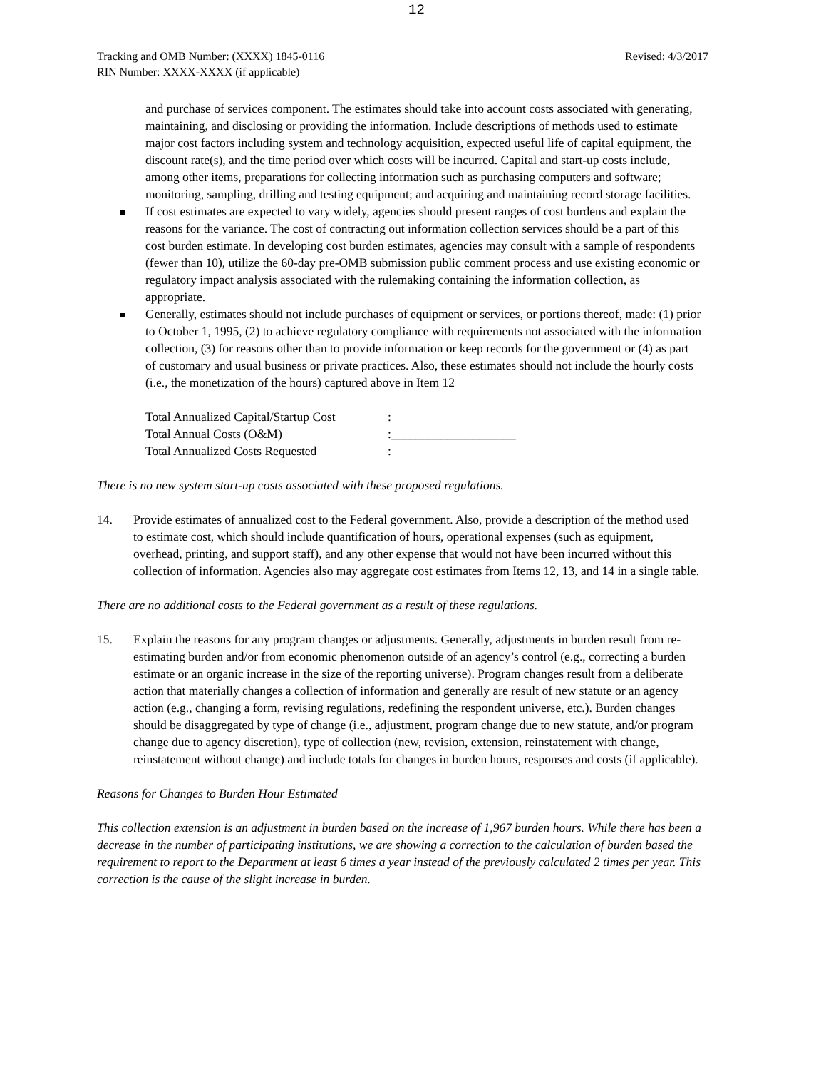12
Tracking and OMB Number: (XXXX) 1845-0116
RIN Number: XXXX-XXXX (if applicable)
Revised: 4/3/2017
and purchase of services component. The estimates should take into account costs associated with generating, maintaining, and disclosing or providing the information. Include descriptions of methods used to estimate major cost factors including system and technology acquisition, expected useful life of capital equipment, the discount rate(s), and the time period over which costs will be incurred. Capital and start-up costs include, among other items, preparations for collecting information such as purchasing computers and software; monitoring, sampling, drilling and testing equipment; and acquiring and maintaining record storage facilities.
If cost estimates are expected to vary widely, agencies should present ranges of cost burdens and explain the reasons for the variance. The cost of contracting out information collection services should be a part of this cost burden estimate. In developing cost burden estimates, agencies may consult with a sample of respondents (fewer than 10), utilize the 60-day pre-OMB submission public comment process and use existing economic or regulatory impact analysis associated with the rulemaking containing the information collection, as appropriate.
Generally, estimates should not include purchases of equipment or services, or portions thereof, made: (1) prior to October 1, 1995, (2) to achieve regulatory compliance with requirements not associated with the information collection, (3) for reasons other than to provide information or keep records for the government or (4) as part of customary and usual business or private practices. Also, these estimates should not include the hourly costs (i.e., the monetization of the hours) captured above in Item 12
| Total Annualized Capital/Startup Cost | : |
| Total Annual Costs (O&M) | :____________________ |
| Total Annualized Costs Requested | : |
There is no new system start-up costs associated with these proposed regulations.
14. Provide estimates of annualized cost to the Federal government. Also, provide a description of the method used to estimate cost, which should include quantification of hours, operational expenses (such as equipment, overhead, printing, and support staff), and any other expense that would not have been incurred without this collection of information. Agencies also may aggregate cost estimates from Items 12, 13, and 14 in a single table.
There are no additional costs to the Federal government as a result of these regulations.
15. Explain the reasons for any program changes or adjustments. Generally, adjustments in burden result from re-estimating burden and/or from economic phenomenon outside of an agency’s control (e.g., correcting a burden estimate or an organic increase in the size of the reporting universe). Program changes result from a deliberate action that materially changes a collection of information and generally are result of new statute or an agency action (e.g., changing a form, revising regulations, redefining the respondent universe, etc.). Burden changes should be disaggregated by type of change (i.e., adjustment, program change due to new statute, and/or program change due to agency discretion), type of collection (new, revision, extension, reinstatement with change, reinstatement without change) and include totals for changes in burden hours, responses and costs (if applicable).
Reasons for Changes to Burden Hour Estimated
This collection extension is an adjustment in burden based on the increase of 1,967 burden hours. While there has been a decrease in the number of participating institutions, we are showing a correction to the calculation of burden based the requirement to report to the Department at least 6 times a year instead of the previously calculated 2 times per year. This correction is the cause of the slight increase in burden.